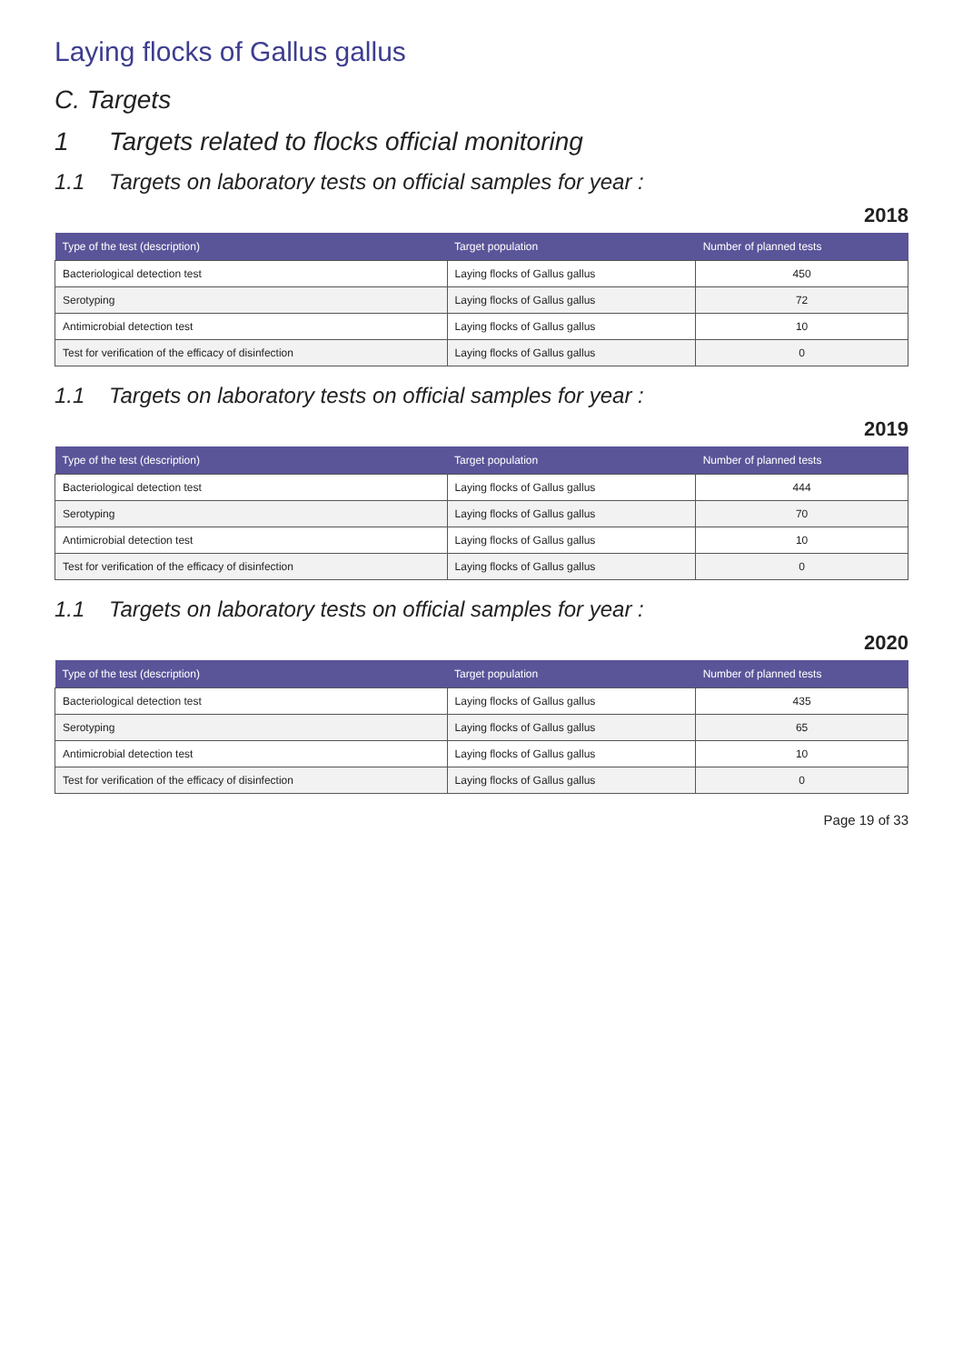Laying flocks of Gallus gallus
C. Targets
1 Targets related to flocks official monitoring
1.1 Targets on laboratory tests on official samples for year :
2018
| Type of the test (description) | Target population | Number of planned tests |
| --- | --- | --- |
| Bacteriological detection test | Laying flocks of Gallus gallus | 450 |
| Serotyping | Laying flocks of Gallus gallus | 72 |
| Antimicrobial detection test | Laying flocks of Gallus gallus | 10 |
| Test for verification of the efficacy of disinfection | Laying flocks of Gallus gallus | 0 |
1.1 Targets on laboratory tests on official samples for year :
2019
| Type of the test (description) | Target population | Number of planned tests |
| --- | --- | --- |
| Bacteriological detection test | Laying flocks of Gallus gallus | 444 |
| Serotyping | Laying flocks of Gallus gallus | 70 |
| Antimicrobial detection test | Laying flocks of Gallus gallus | 10 |
| Test for verification of the efficacy of disinfection | Laying flocks of Gallus gallus | 0 |
1.1 Targets on laboratory tests on official samples for year :
2020
| Type of the test (description) | Target population | Number of planned tests |
| --- | --- | --- |
| Bacteriological detection test | Laying flocks of Gallus gallus | 435 |
| Serotyping | Laying flocks of Gallus gallus | 65 |
| Antimicrobial detection test | Laying flocks of Gallus gallus | 10 |
| Test for verification of the efficacy of disinfection | Laying flocks of Gallus gallus | 0 |
Page 19 of 33